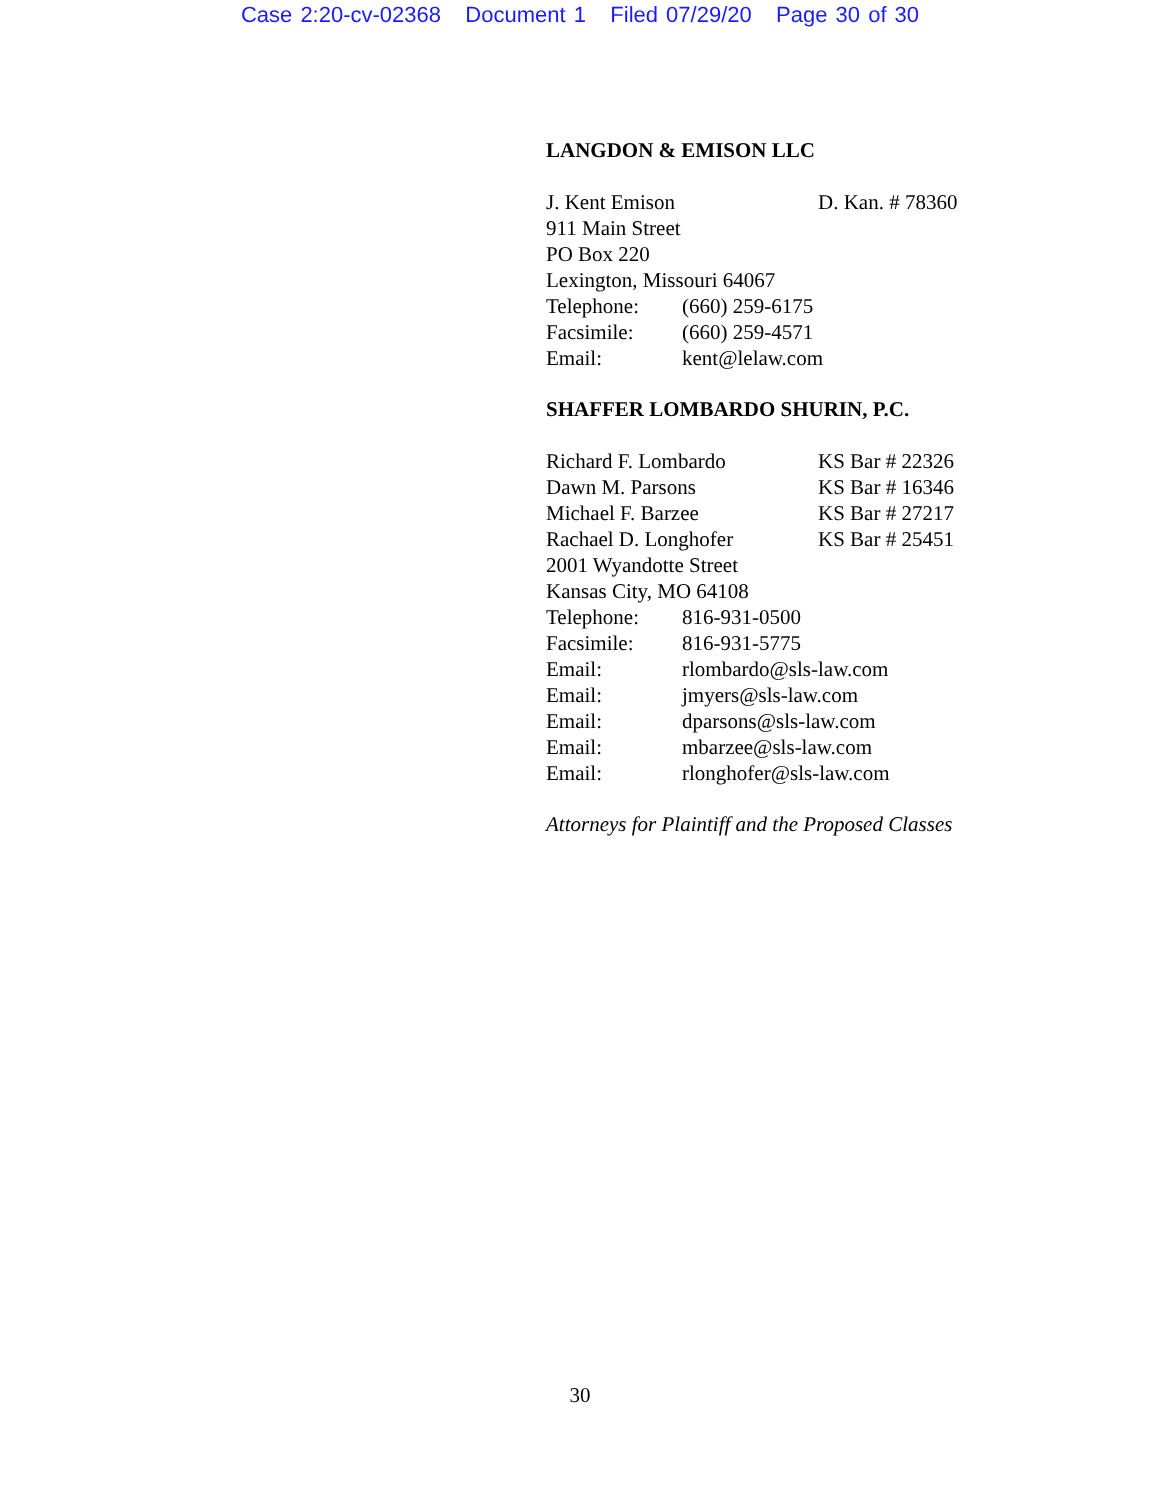Case 2:20-cv-02368 Document 1 Filed 07/29/20 Page 30 of 30
LANGDON & EMISON LLC
J. Kent Emison D. Kan. # 78360
911 Main Street
PO Box 220
Lexington, Missouri 64067
Telephone: (660) 259-6175
Facsimile: (660) 259-4571
Email: kent@lelaw.com
SHAFFER LOMBARDO SHURIN, P.C.
Richard F. Lombardo KS Bar # 22326
Dawn M. Parsons KS Bar # 16346
Michael F. Barzee KS Bar # 27217
Rachael D. Longhofer KS Bar # 25451
2001 Wyandotte Street
Kansas City, MO 64108
Telephone: 816-931-0500
Facsimile: 816-931-5775
Email: rlombardo@sls-law.com
Email: jmyers@sls-law.com
Email: dparsons@sls-law.com
Email: mbarzee@sls-law.com
Email: rlonghofer@sls-law.com
Attorneys for Plaintiff and the Proposed Classes
30